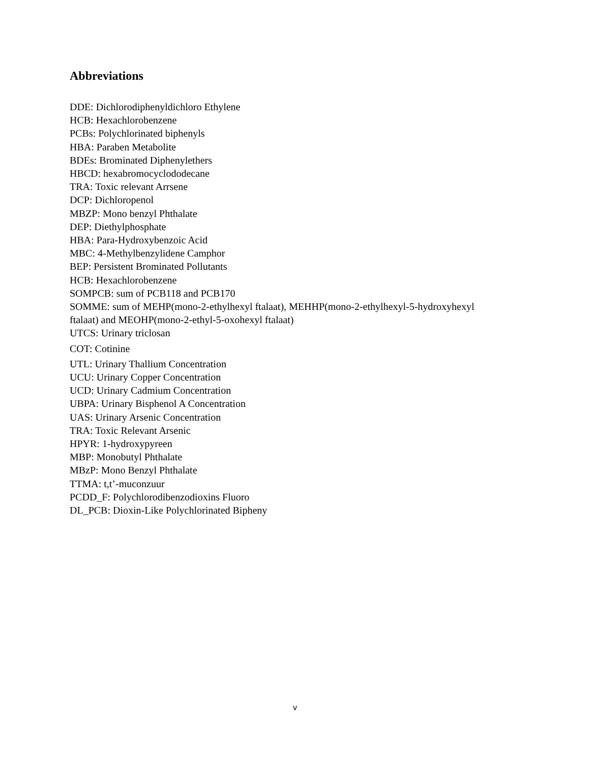Abbreviations
DDE: Dichlorodiphenyldichloro Ethylene
HCB: Hexachlorobenzene
PCBs: Polychlorinated biphenyls
HBA: Paraben Metabolite
BDEs: Brominated Diphenylethers
HBCD: hexabromocyclododecane
TRA: Toxic relevant Arrsene
DCP: Dichloropenol
MBZP: Mono benzyl Phthalate
DEP: Diethylphosphate
HBA: Para-Hydroxybenzoic Acid
MBC: 4-Methylbenzylidene Camphor
BEP: Persistent Brominated Pollutants
HCB: Hexachlorobenzene
SOMPCB: sum of PCB118 and PCB170
SOMME: sum of MEHP(mono-2-ethylhexyl ftalaat), MEHHP(mono-2-ethylhexyl-5-hydroxyhexyl ftalaat) and MEOHP(mono-2-ethyl-5-oxohexyl ftalaat)
UTCS: Urinary triclosan
COT: Cotinine
UTL: Urinary Thallium Concentration
UCU: Urinary Copper Concentration
UCD: Urinary Cadmium Concentration
UBPA: Urinary Bisphenol A Concentration
UAS: Urinary Arsenic Concentration
TRA: Toxic Relevant Arsenic
HPYR: 1-hydroxypyreen
MBP: Monobutyl Phthalate
MBzP: Mono Benzyl Phthalate
TTMA: t,t’-muconzuur
PCDD_F: Polychlorodibenzodioxins Fluoro
DL_PCB: Dioxin-Like Polychlorinated Bipheny
v